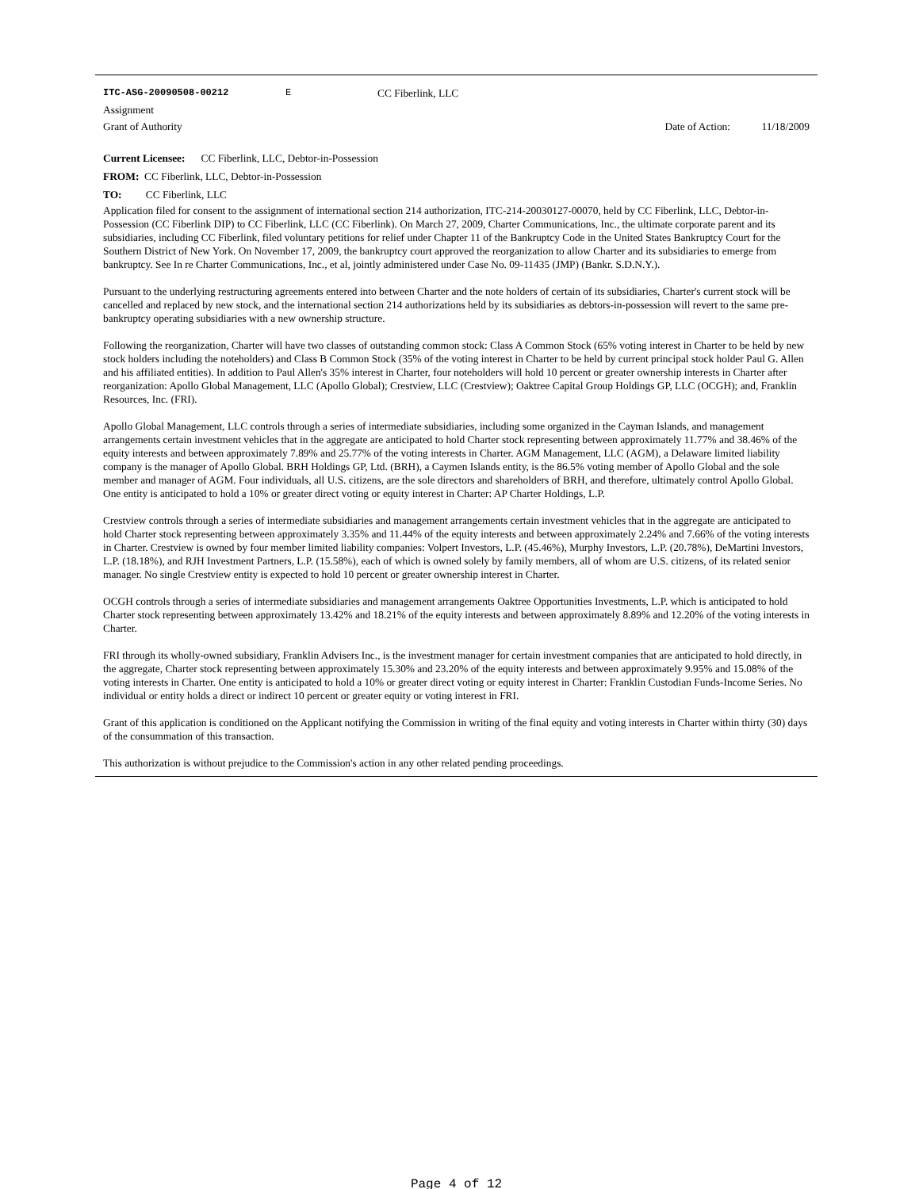ITC-ASG-20090508-00212 E CC Fiberlink, LLC
Assignment
Grant of Authority Date of Action: 11/18/2009
Current Licensee: CC Fiberlink, LLC, Debtor-in-Possession
FROM: CC Fiberlink, LLC, Debtor-in-Possession
TO: CC Fiberlink, LLC
Application filed for consent to the assignment of international section 214 authorization, ITC-214-20030127-00070, held by CC Fiberlink, LLC, Debtor-in-Possession (CC Fiberlink DIP) to CC Fiberlink, LLC (CC Fiberlink). On March 27, 2009, Charter Communications, Inc., the ultimate corporate parent and its subsidiaries, including CC Fiberlink, filed voluntary petitions for relief under Chapter 11 of the Bankruptcy Code in the United States Bankruptcy Court for the Southern District of New York. On November 17, 2009, the bankruptcy court approved the reorganization to allow Charter and its subsidiaries to emerge from bankruptcy. See In re Charter Communications, Inc., et al, jointly administered under Case No. 09-11435 (JMP) (Bankr. S.D.N.Y.).
Pursuant to the underlying restructuring agreements entered into between Charter and the note holders of certain of its subsidiaries, Charter's current stock will be cancelled and replaced by new stock, and the international section 214 authorizations held by its subsidiaries as debtors-in-possession will revert to the same pre-bankruptcy operating subsidiaries with a new ownership structure.
Following the reorganization, Charter will have two classes of outstanding common stock: Class A Common Stock (65% voting interest in Charter to be held by new stock holders including the noteholders) and Class B Common Stock (35% of the voting interest in Charter to be held by current principal stock holder Paul G. Allen and his affiliated entities). In addition to Paul Allen's 35% interest in Charter, four noteholders will hold 10 percent or greater ownership interests in Charter after reorganization: Apollo Global Management, LLC (Apollo Global); Crestview, LLC (Crestview); Oaktree Capital Group Holdings GP, LLC (OCGH); and, Franklin Resources, Inc. (FRI).
Apollo Global Management, LLC controls through a series of intermediate subsidiaries, including some organized in the Cayman Islands, and management arrangements certain investment vehicles that in the aggregate are anticipated to hold Charter stock representing between approximately 11.77% and 38.46% of the equity interests and between approximately 7.89% and 25.77% of the voting interests in Charter. AGM Management, LLC (AGM), a Delaware limited liability company is the manager of Apollo Global. BRH Holdings GP, Ltd. (BRH), a Caymen Islands entity, is the 86.5% voting member of Apollo Global and the sole member and manager of AGM. Four individuals, all U.S. citizens, are the sole directors and shareholders of BRH, and therefore, ultimately control Apollo Global. One entity is anticipated to hold a 10% or greater direct voting or equity interest in Charter: AP Charter Holdings, L.P.
Crestview controls through a series of intermediate subsidiaries and management arrangements certain investment vehicles that in the aggregate are anticipated to hold Charter stock representing between approximately 3.35% and 11.44% of the equity interests and between approximately 2.24% and 7.66% of the voting interests in Charter. Crestview is owned by four member limited liability companies: Volpert Investors, L.P. (45.46%), Murphy Investors, L.P. (20.78%), DeMartini Investors, L.P. (18.18%), and RJH Investment Partners, L.P. (15.58%), each of which is owned solely by family members, all of whom are U.S. citizens, of its related senior manager. No single Crestview entity is expected to hold 10 percent or greater ownership interest in Charter.
OCGH controls through a series of intermediate subsidiaries and management arrangements Oaktree Opportunities Investments, L.P. which is anticipated to hold Charter stock representing between approximately 13.42% and 18.21% of the equity interests and between approximately 8.89% and 12.20% of the voting interests in Charter.
FRI through its wholly-owned subsidiary, Franklin Advisers Inc., is the investment manager for certain investment companies that are anticipated to hold directly, in the aggregate, Charter stock representing between approximately 15.30% and 23.20% of the equity interests and between approximately 9.95% and 15.08% of the voting interests in Charter. One entity is anticipated to hold a 10% or greater direct voting or equity interest in Charter: Franklin Custodian Funds-Income Series. No individual or entity holds a direct or indirect 10 percent or greater equity or voting interest in FRI.
Grant of this application is conditioned on the Applicant notifying the Commission in writing of the final equity and voting interests in Charter within thirty (30) days of the consummation of this transaction.
This authorization is without prejudice to the Commission's action in any other related pending proceedings.
Page 4 of 12